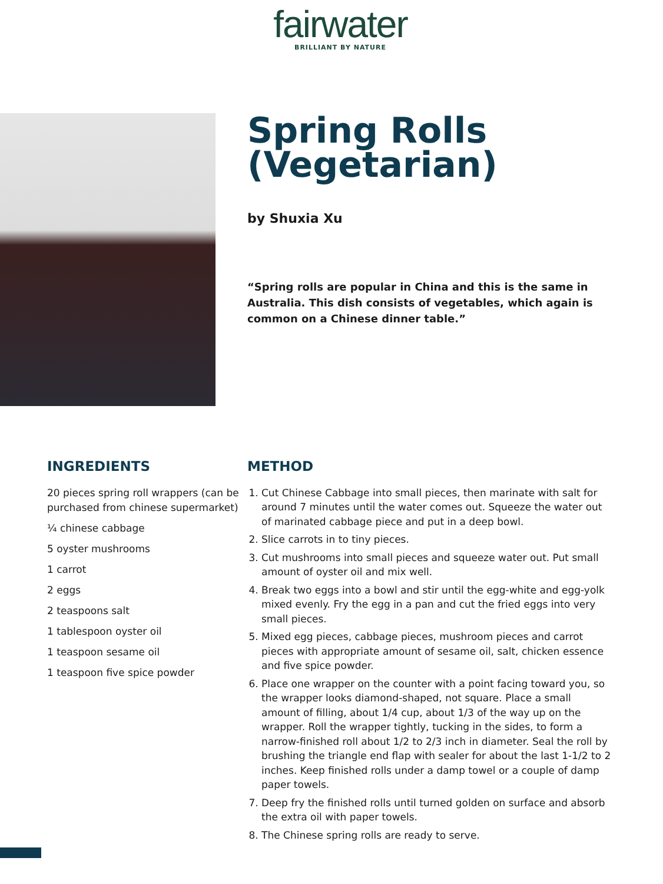fairwater
BRILLIANT BY NATURE
Spring Rolls
(Vegetarian)
by Shuxia Xu
“Spring rolls are popular in China and this is the same in Australia. This dish consists of vegetables, which again is common on a Chinese dinner table.”
INGREDIENTS
20 pieces spring roll wrappers (can be purchased from chinese supermarket)
¼ chinese cabbage
5 oyster mushrooms
1 carrot
2 eggs
2 teaspoons salt
1 tablespoon oyster oil
1 teaspoon sesame oil
1 teaspoon five spice powder
METHOD
1. Cut Chinese Cabbage into small pieces, then marinate with salt for around 7 minutes until the water comes out. Squeeze the water out of marinated cabbage piece and put in a deep bowl.
2. Slice carrots in to tiny pieces.
3. Cut mushrooms into small pieces and squeeze water out. Put small amount of oyster oil and mix well.
4. Break two eggs into a bowl and stir until the egg-white and egg-yolk mixed evenly. Fry the egg in a pan and cut the fried eggs into very small pieces.
5. Mixed egg pieces, cabbage pieces, mushroom pieces and carrot pieces with appropriate amount of sesame oil, salt, chicken essence and five spice powder.
6. Place one wrapper on the counter with a point facing toward you, so the wrapper looks diamond-shaped, not square. Place a small amount of filling, about 1/4 cup, about 1/3 of the way up on the wrapper. Roll the wrapper tightly, tucking in the sides, to form a narrow-finished roll about 1/2 to 2/3 inch in diameter. Seal the roll by brushing the triangle end flap with sealer for about the last 1-1/2 to 2 inches. Keep finished rolls under a damp towel or a couple of damp paper towels.
7. Deep fry the finished rolls until turned golden on surface and absorb the extra oil with paper towels.
8. The Chinese spring rolls are ready to serve.